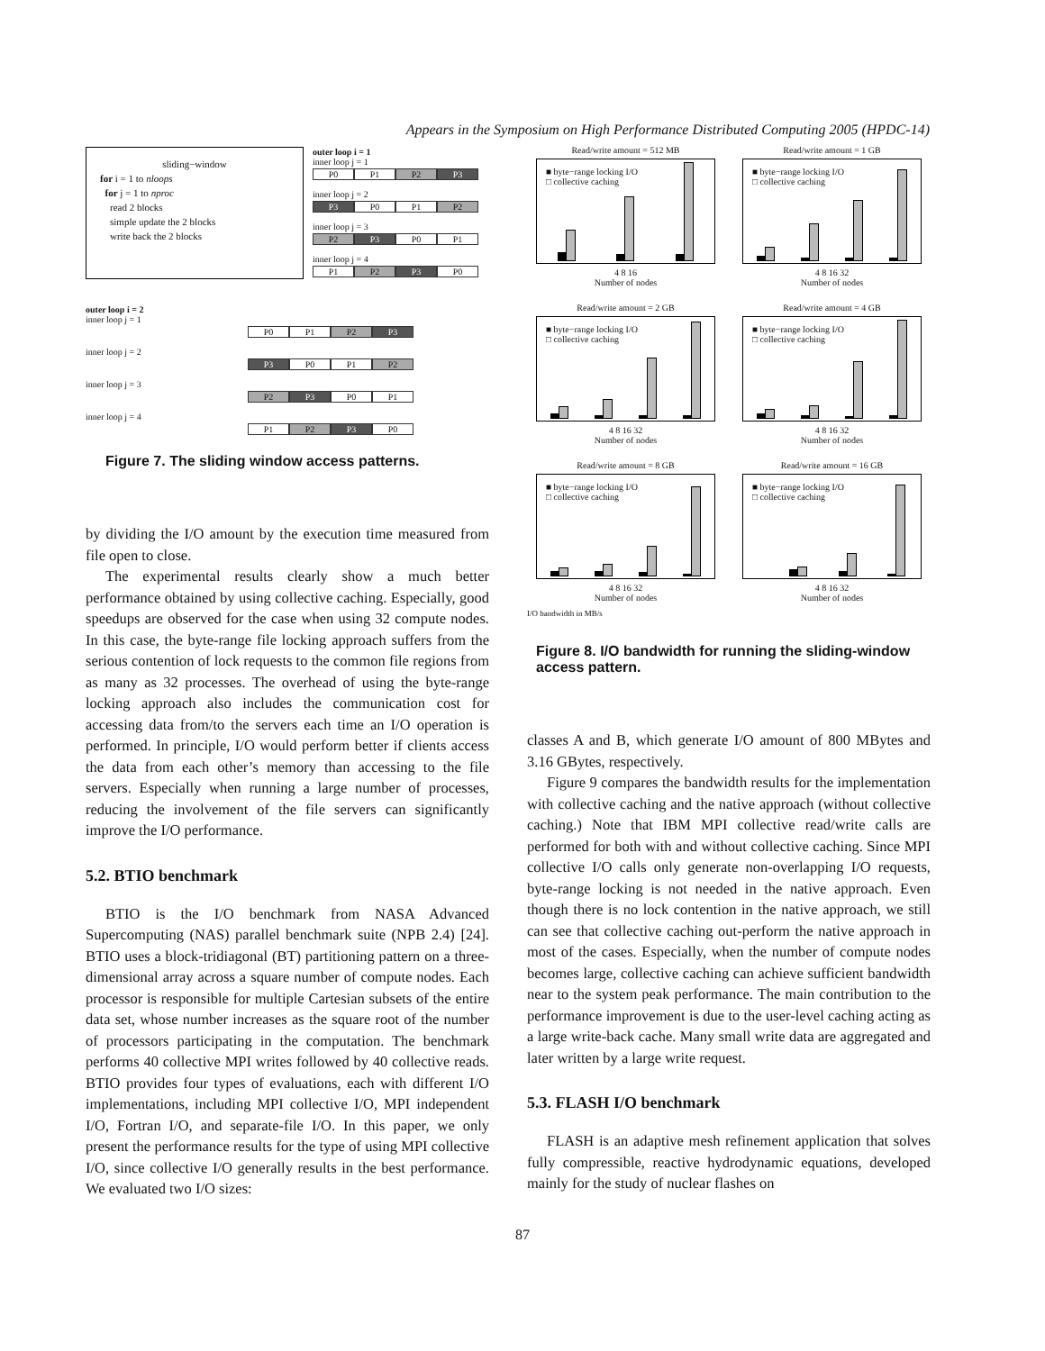Appears in the Symposium on High Performance Distributed Computing 2005 (HPDC-14)
sliding−window
for i = 1 to nloops
for j = 1 to nproc
read 2 blocks
simple update the 2 blocks
write back the 2 blocks
outer loop i = 1
inner loop j = 1
P0 P1 P2 P3
inner loop j = 2
P3 P0 P1 P2
inner loop j = 3
P2 P3 P0 P1
inner loop j = 4
P1 P2 P3 P0
outer loop i = 2
inner loop j = 1
P0 P1 P2 P3
inner loop j = 2
P3 P0 P1 P2
inner loop j = 3
P2 P3 P0 P1
inner loop j = 4
P1 P2 P3 P0
Figure 7. The sliding window access patterns.
by dividing the I/O amount by the execution time measured from file open to close.
The experimental results clearly show a much better performance obtained by using collective caching. Especially, good speedups are observed for the case when using 32 compute nodes. In this case, the byte-range file locking approach suffers from the serious contention of lock requests to the common file regions from as many as 32 processes. The overhead of using the byte-range locking approach also includes the communication cost for accessing data from/to the servers each time an I/O operation is performed. In principle, I/O would perform better if clients access the data from each other’s memory than accessing to the file servers. Especially when running a large number of processes, reducing the involvement of the file servers can significantly improve the I/O performance.
5.2. BTIO benchmark
BTIO is the I/O benchmark from NASA Advanced Supercomputing (NAS) parallel benchmark suite (NPB 2.4) [24]. BTIO uses a block-tridiagonal (BT) partitioning pattern on a three-dimensional array across a square number of compute nodes. Each processor is responsible for multiple Cartesian subsets of the entire data set, whose number increases as the square root of the number of processors participating in the computation. The benchmark performs 40 collective MPI writes followed by 40 collective reads. BTIO provides four types of evaluations, each with different I/O implementations, including MPI collective I/O, MPI independent I/O, Fortran I/O, and separate-file I/O. In this paper, we only present the performance results for the type of using MPI collective I/O, since collective I/O generally results in the best performance. We evaluated two I/O sizes:
Read/write amount = 512 MB
■ byte−range locking I/O
□ collective caching
4 8 16
Number of nodes
Read/write amount = 1 GB
■ byte−range locking I/O
□ collective caching
4 8 16 32
Number of nodes
Read/write amount = 2 GB
■ byte−range locking I/O
□ collective caching
4 8 16 32
Number of nodes
Read/write amount = 4 GB
■ byte−range locking I/O
□ collective caching
4 8 16 32
Number of nodes
Read/write amount = 8 GB
■ byte−range locking I/O
□ collective caching
4 8 16 32
Number of nodes
Read/write amount = 16 GB
■ byte−range locking I/O
□ collective caching
4 8 16 32
Number of nodes
I/O bandwidth in MB/s
Figure 8. I/O bandwidth for running the sliding-window access pattern.
classes A and B, which generate I/O amount of 800 MBytes and 3.16 GBytes, respectively.
Figure 9 compares the bandwidth results for the implementation with collective caching and the native approach (without collective caching.) Note that IBM MPI collective read/write calls are performed for both with and without collective caching. Since MPI collective I/O calls only generate non-overlapping I/O requests, byte-range locking is not needed in the native approach. Even though there is no lock contention in the native approach, we still can see that collective caching out-perform the native approach in most of the cases. Especially, when the number of compute nodes becomes large, collective caching can achieve sufficient bandwidth near to the system peak performance. The main contribution to the performance improvement is due to the user-level caching acting as a large write-back cache. Many small write data are aggregated and later written by a large write request.
5.3. FLASH I/O benchmark
FLASH is an adaptive mesh refinement application that solves fully compressible, reactive hydrodynamic equations, developed mainly for the study of nuclear flashes on
87